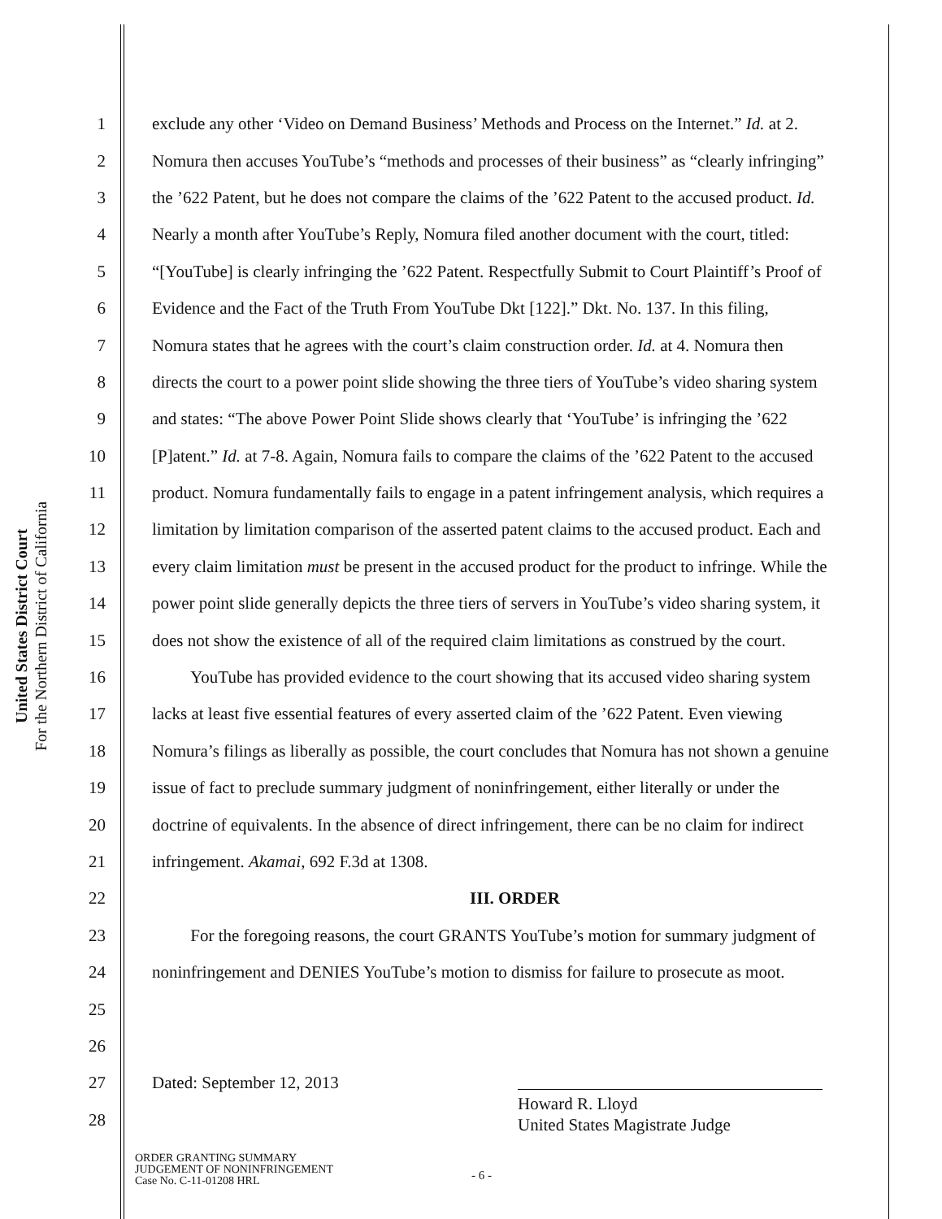United States District Court
For the Northern District of California
1 exclude any other ‘Video on Demand Business’ Methods and Process on the Internet.” Id. at 2.
2 Nomura then accuses YouTube’s “methods and processes of their business” as “clearly infringing”
3 the ’622 Patent, but he does not compare the claims of the ’622 Patent to the accused product. Id.
4 Nearly a month after YouTube’s Reply, Nomura filed another document with the court, titled:
5 “[YouTube] is clearly infringing the ’622 Patent. Respectfully Submit to Court Plaintiff’s Proof of
6 Evidence and the Fact of the Truth From YouTube Dkt [122].” Dkt. No. 137. In this filing,
7 Nomura states that he agrees with the court’s claim construction order. Id. at 4. Nomura then
8 directs the court to a power point slide showing the three tiers of YouTube’s video sharing system
9 and states: “The above Power Point Slide shows clearly that ‘YouTube’ is infringing the ’622
10 [P]atent.” Id. at 7-8. Again, Nomura fails to compare the claims of the ’622 Patent to the accused
11 product. Nomura fundamentally fails to engage in a patent infringement analysis, which requires a
12 limitation by limitation comparison of the asserted patent claims to the accused product. Each and
13 every claim limitation must be present in the accused product for the product to infringe. While the
14 power point slide generally depicts the three tiers of servers in YouTube’s video sharing system, it
15 does not show the existence of all of the required claim limitations as construed by the court.
16 YouTube has provided evidence to the court showing that its accused video sharing system
17 lacks at least five essential features of every asserted claim of the ’622 Patent. Even viewing
18 Nomura’s filings as liberally as possible, the court concludes that Nomura has not shown a genuine
19 issue of fact to preclude summary judgment of noninfringement, either literally or under the
20 doctrine of equivalents. In the absence of direct infringement, there can be no claim for indirect
21 infringement. Akamai, 692 F.3d at 1308.
22 III. ORDER
23 For the foregoing reasons, the court GRANTS YouTube’s motion for summary judgment of
24 noninfringement and DENIES YouTube’s motion to dismiss for failure to prosecute as moot.
25
26
27 Dated: September 12, 2013
28
Howard R. Lloyd
United States Magistrate Judge
ORDER GRANTING SUMMARY
JUDGEMENT OF NONINFRINGEMENT
Case No. C-11-01208 HRL
- 6 -